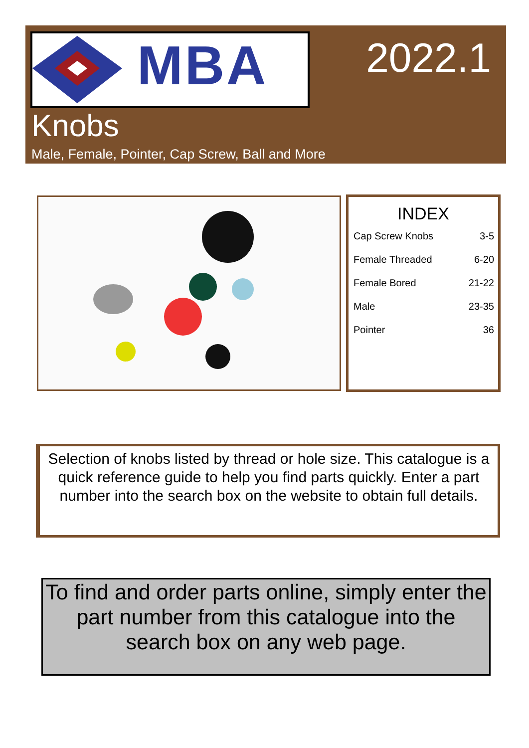MBA 2022.1
Knobs
Male, Female, Pointer, Cap Screw, Ball and More
INDEX
| Cap Screw Knobs | 3-5 |
| Female Threaded | 6-20 |
| Female Bored | 21-22 |
| Male | 23-35 |
| Pointer | 36 |
Selection of knobs listed by thread or hole size. This catalogue is a quick reference guide to help you find parts quickly. Enter a part number into the search box on the website to obtain full details.
To find and order parts online, simply enter the part number from this catalogue into the search box on any web page.